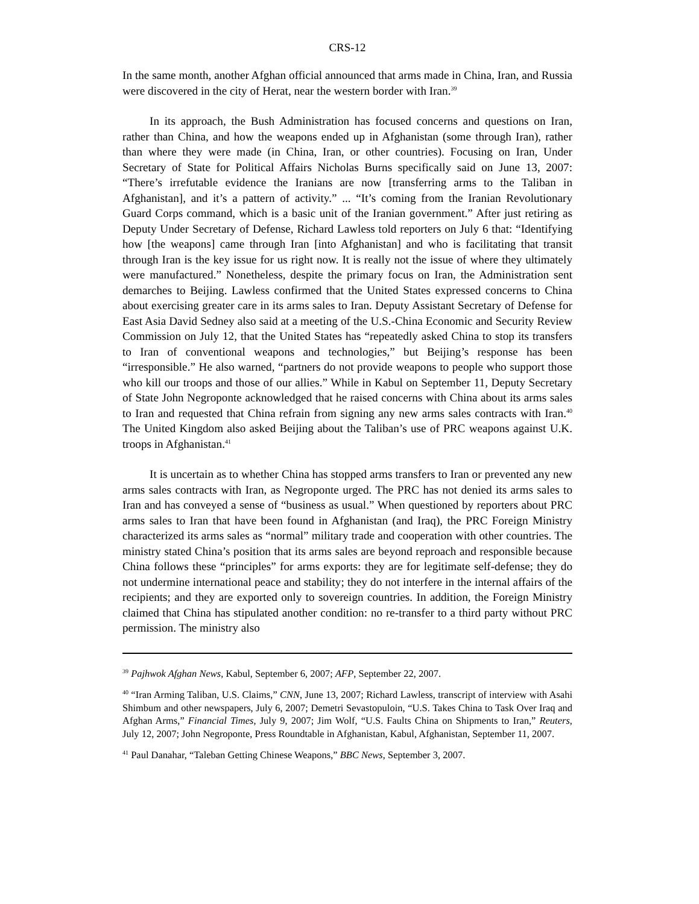CRS-12
In the same month, another Afghan official announced that arms made in China, Iran, and Russia were discovered in the city of Herat, near the western border with Iran.<sup>39</sup>
In its approach, the Bush Administration has focused concerns and questions on Iran, rather than China, and how the weapons ended up in Afghanistan (some through Iran), rather than where they were made (in China, Iran, or other countries). Focusing on Iran, Under Secretary of State for Political Affairs Nicholas Burns specifically said on June 13, 2007: “There’s irrefutable evidence the Iranians are now [transferring arms to the Taliban in Afghanistan], and it’s a pattern of activity.” ... “It’s coming from the Iranian Revolutionary Guard Corps command, which is a basic unit of the Iranian government.” After just retiring as Deputy Under Secretary of Defense, Richard Lawless told reporters on July 6 that: “Identifying how [the weapons] came through Iran [into Afghanistan] and who is facilitating that transit through Iran is the key issue for us right now. It is really not the issue of where they ultimately were manufactured.” Nonetheless, despite the primary focus on Iran, the Administration sent demarches to Beijing. Lawless confirmed that the United States expressed concerns to China about exercising greater care in its arms sales to Iran. Deputy Assistant Secretary of Defense for East Asia David Sedney also said at a meeting of the U.S.-China Economic and Security Review Commission on July 12, that the United States has “repeatedly asked China to stop its transfers to Iran of conventional weapons and technologies,” but Beijing’s response has been “irresponsible.” He also warned, “partners do not provide weapons to people who support those who kill our troops and those of our allies.” While in Kabul on September 11, Deputy Secretary of State John Negroponte acknowledged that he raised concerns with China about its arms sales to Iran and requested that China refrain from signing any new arms sales contracts with Iran.<sup>40</sup> The United Kingdom also asked Beijing about the Taliban’s use of PRC weapons against U.K. troops in Afghanistan.<sup>41</sup>
It is uncertain as to whether China has stopped arms transfers to Iran or prevented any new arms sales contracts with Iran, as Negroponte urged. The PRC has not denied its arms sales to Iran and has conveyed a sense of “business as usual.” When questioned by reporters about PRC arms sales to Iran that have been found in Afghanistan (and Iraq), the PRC Foreign Ministry characterized its arms sales as “normal” military trade and cooperation with other countries. The ministry stated China’s position that its arms sales are beyond reproach and responsible because China follows these “principles” for arms exports: they are for legitimate self-defense; they do not undermine international peace and stability; they do not interfere in the internal affairs of the recipients; and they are exported only to sovereign countries. In addition, the Foreign Ministry claimed that China has stipulated another condition: no re-transfer to a third party without PRC permission. The ministry also
<sup>39</sup> Pajhwok Afghan News, Kabul, September 6, 2007; AFP, September 22, 2007.
<sup>40</sup> “Iran Arming Taliban, U.S. Claims,” CNN, June 13, 2007; Richard Lawless, transcript of interview with Asahi Shimbum and other newspapers, July 6, 2007; Demetri Sevastopuloin, “U.S. Takes China to Task Over Iraq and Afghan Arms,” Financial Times, July 9, 2007; Jim Wolf, “U.S. Faults China on Shipments to Iran,” Reuters, July 12, 2007; John Negroponte, Press Roundtable in Afghanistan, Kabul, Afghanistan, September 11, 2007.
<sup>41</sup> Paul Danahar, “Taleban Getting Chinese Weapons,” BBC News, September 3, 2007.